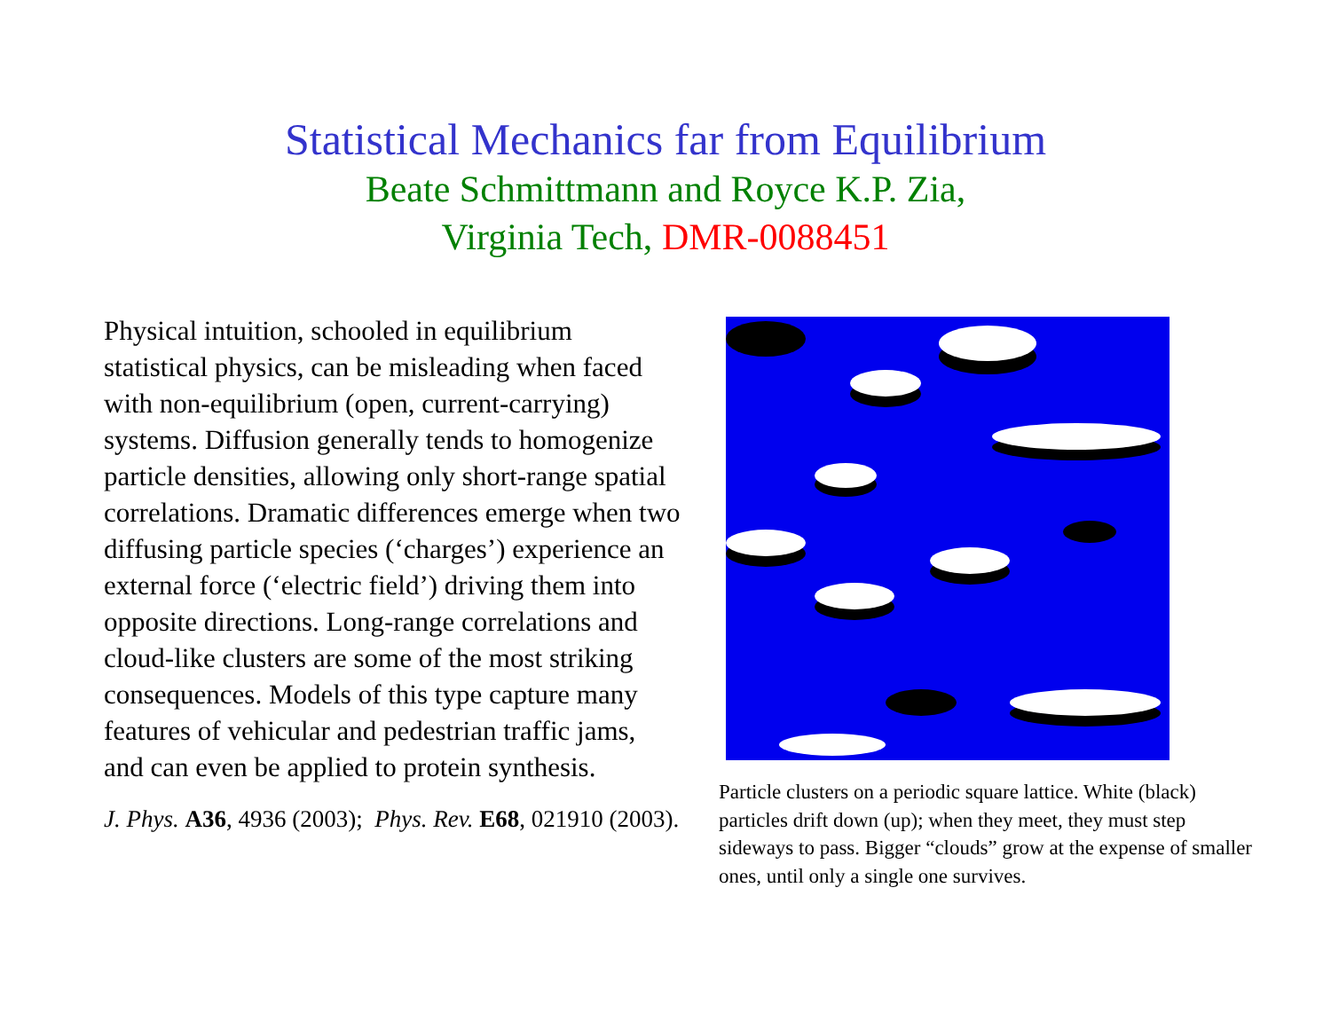Statistical Mechanics far from Equilibrium
Beate Schmittmann and Royce K.P. Zia,
Virginia Tech, DMR-0088451
Physical intuition, schooled in equilibrium statistical physics, can be misleading when faced with non-equilibrium (open, current-carrying) systems. Diffusion generally tends to homogenize particle densities, allowing only short-range spatial correlations. Dramatic differences emerge when two diffusing particle species (‘charges’) experience an external force (‘electric field’) driving them into opposite directions. Long-range correlations and cloud-like clusters are some of the most striking consequences. Models of this type capture many features of vehicular and pedestrian traffic jams, and can even be applied to protein synthesis.
J. Phys. A36, 4936 (2003); Phys. Rev. E68, 021910 (2003).
Particle clusters on a periodic square lattice. White (black) particles drift down (up); when they meet, they must step sideways to pass. Bigger “clouds” grow at the expense of smaller ones, until only a single one survives.